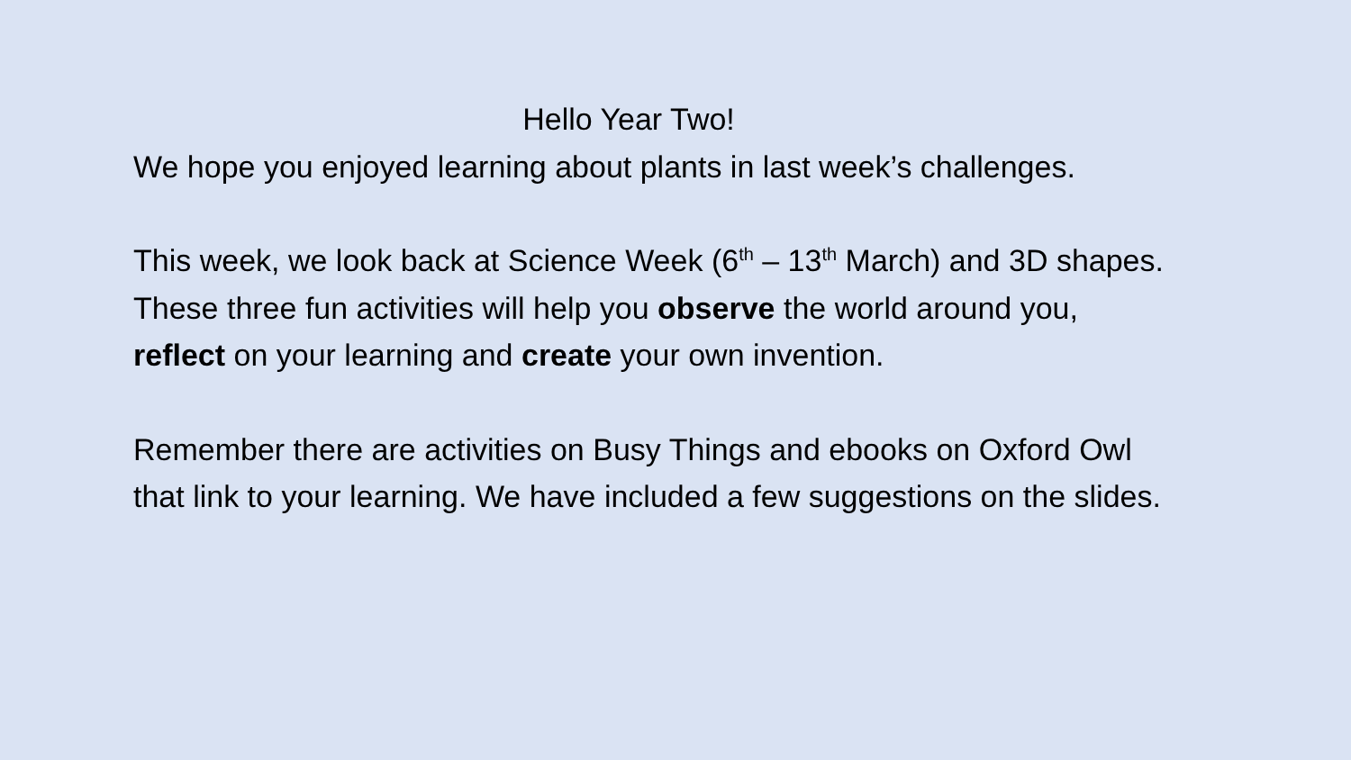Hello Year Two!
We hope you enjoyed learning about plants in last week’s challenges.
This week, we look back at Science Week (6<sup>th</sup> – 13<sup>th</sup> March) and 3D shapes. These three fun activities will help you observe the world around you, reflect on your learning and create your own invention.
Remember there are activities on Busy Things and ebooks on Oxford Owl that link to your learning. We have included a few suggestions on the slides.